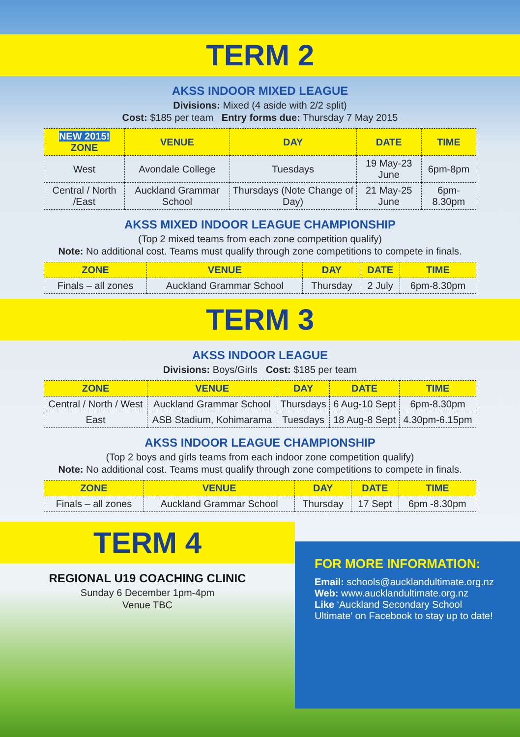TERM 2
AKSS INDOOR MIXED LEAGUE
Divisions: Mixed (4 aside with 2/2 split)
Cost: $185 per team Entry forms due: Thursday 7 May 2015
| NEW 2015! ZONE | VENUE | DAY | DATE | TIME |
| --- | --- | --- | --- | --- |
| West | Avondale College | Tuesdays | 19 May-23 June | 6pm-8pm |
| Central / North /East | Auckland Grammar School | Thursdays (Note Change of Day) | 21 May-25 June | 6pm-8.30pm |
AKSS MIXED INDOOR LEAGUE CHAMPIONSHIP
(Top 2 mixed teams from each zone competition qualify)
Note: No additional cost. Teams must qualify through zone competitions to compete in finals.
| ZONE | VENUE | DAY | DATE | TIME |
| --- | --- | --- | --- | --- |
| Finals – all zones | Auckland Grammar School | Thursday | 2 July | 6pm-8.30pm |
TERM 3
AKSS INDOOR LEAGUE
Divisions: Boys/Girls Cost: $185 per team
| ZONE | VENUE | DAY | DATE | TIME |
| --- | --- | --- | --- | --- |
| Central / North / West | Auckland Grammar School | Thursdays | 6 Aug-10 Sept | 6pm-8.30pm |
| East | ASB Stadium, Kohimarama | Tuesdays | 18 Aug-8 Sept | 4.30pm-6.15pm |
AKSS INDOOR LEAGUE CHAMPIONSHIP
(Top 2 boys and girls teams from each indoor zone competition qualify)
Note: No additional cost. Teams must qualify through zone competitions to compete in finals.
| ZONE | VENUE | DAY | DATE | TIME |
| --- | --- | --- | --- | --- |
| Finals – all zones | Auckland Grammar School | Thursday | 17 Sept | 6pm -8.30pm |
TERM 4
REGIONAL U19 COACHING CLINIC
Sunday 6 December 1pm-4pm
Venue TBC
FOR MORE INFORMATION:
Email: schools@aucklandultimate.org.nz
Web: www.aucklandultimate.org.nz
Like ‘Auckland Secondary School Ultimate’ on Facebook to stay up to date!